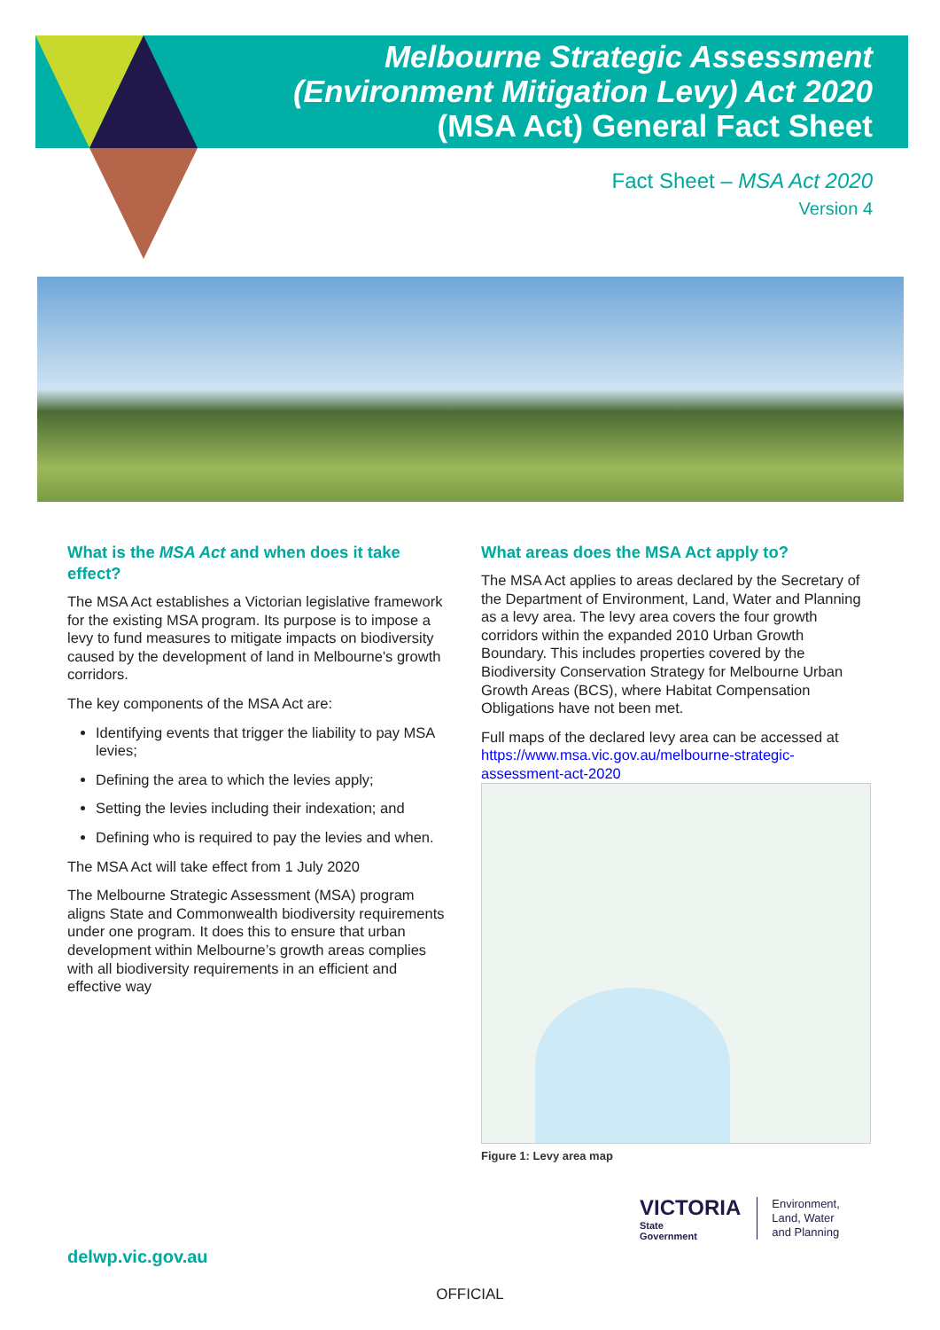Melbourne Strategic Assessment
(Environment Mitigation Levy) Act 2020
(MSA Act) General Fact Sheet
Fact Sheet – MSA Act 2020
Version 4
What is the MSA Act and when does it take effect?
The MSA Act establishes a Victorian legislative framework for the existing MSA program. Its purpose is to impose a levy to fund measures to mitigate impacts on biodiversity caused by the development of land in Melbourne's growth corridors.
The key components of the MSA Act are:
Identifying events that trigger the liability to pay MSA levies;
Defining the area to which the levies apply;
Setting the levies including their indexation; and
Defining who is required to pay the levies and when.
The MSA Act will take effect from 1 July 2020
The Melbourne Strategic Assessment (MSA) program aligns State and Commonwealth biodiversity requirements under one program. It does this to ensure that urban development within Melbourne’s growth areas complies with all biodiversity requirements in an efficient and effective way
What areas does the MSA Act apply to?
The MSA Act applies to areas declared by the Secretary of the Department of Environment, Land, Water and Planning as a levy area. The levy area covers the four growth corridors within the expanded 2010 Urban Growth Boundary. This includes properties covered by the Biodiversity Conservation Strategy for Melbourne Urban Growth Areas (BCS), where Habitat Compensation Obligations have not been met.
Full maps of the declared levy area can be accessed at https://www.msa.vic.gov.au/melbourne-strategic-assessment-act-2020
Figure 1: Levy area map
delwp.vic.gov.au
VICTORIA
State
Government
Environment,
Land, Water
and Planning
OFFICIAL